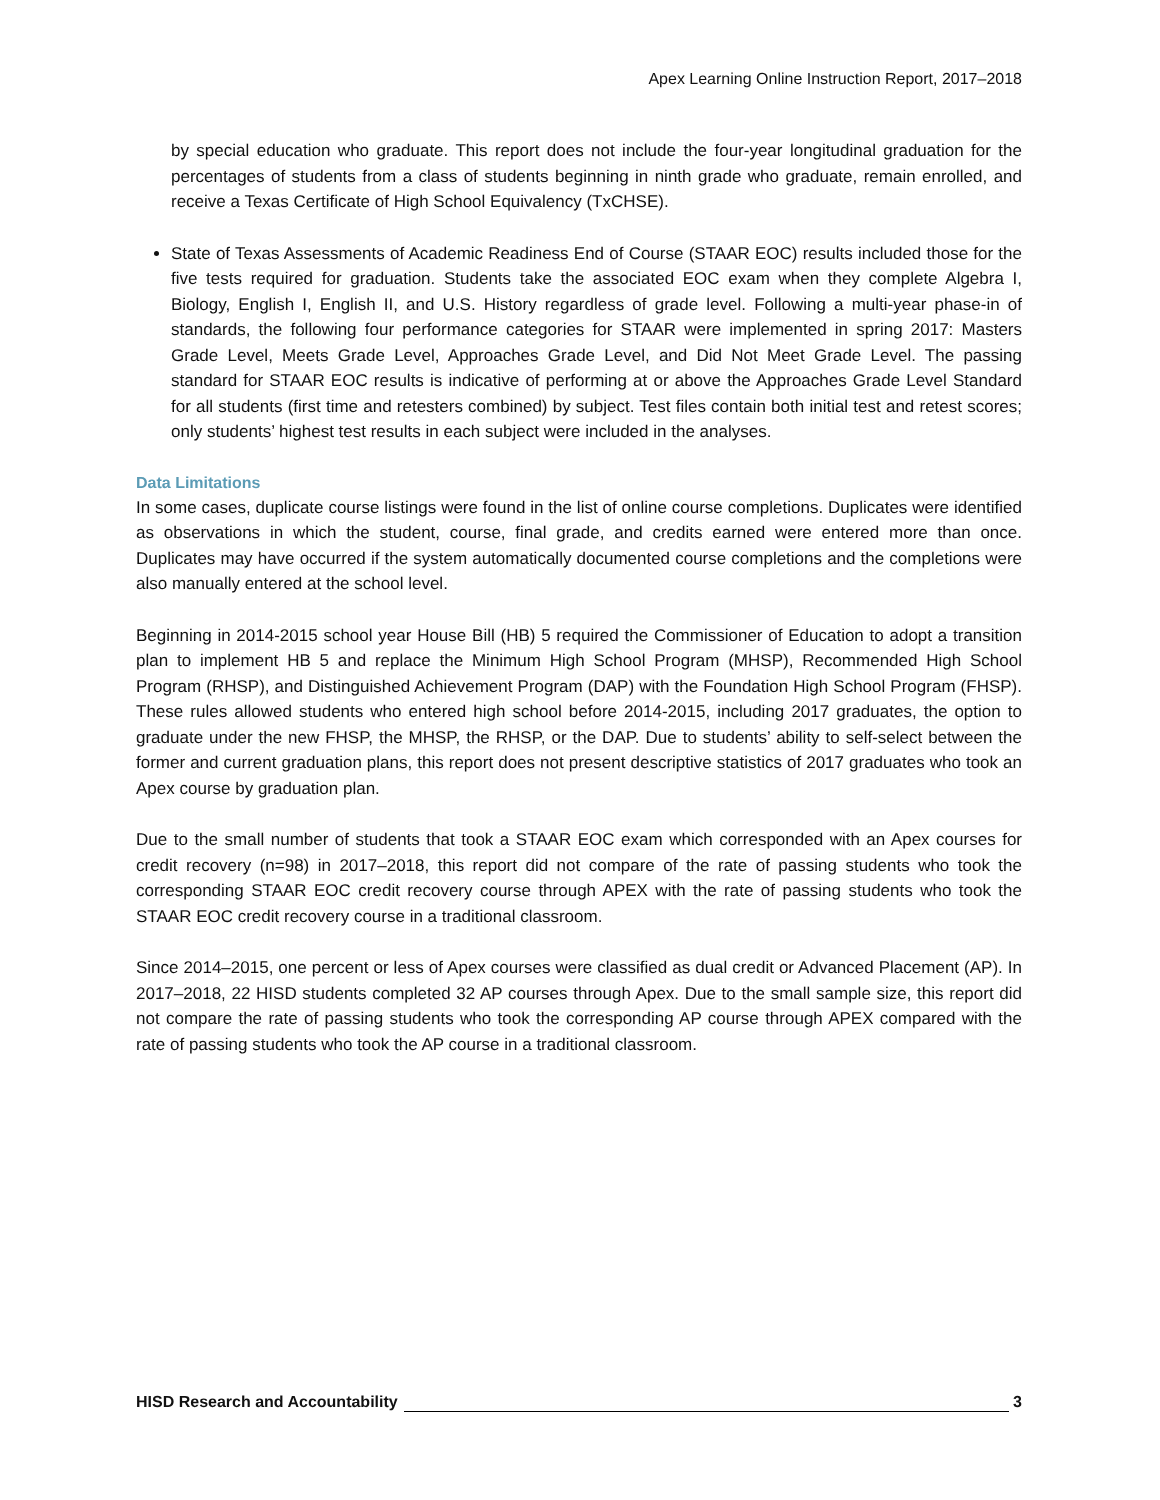Apex Learning Online Instruction Report, 2017–2018
by special education who graduate. This report does not include the four-year longitudinal graduation for the percentages of students from a class of students beginning in ninth grade who graduate, remain enrolled, and receive a Texas Certificate of High School Equivalency (TxCHSE).
State of Texas Assessments of Academic Readiness End of Course (STAAR EOC) results included those for the five tests required for graduation. Students take the associated EOC exam when they complete Algebra I, Biology, English I, English II, and U.S. History regardless of grade level. Following a multi-year phase-in of standards, the following four performance categories for STAAR were implemented in spring 2017: Masters Grade Level, Meets Grade Level, Approaches Grade Level, and Did Not Meet Grade Level. The passing standard for STAAR EOC results is indicative of performing at or above the Approaches Grade Level Standard for all students (first time and retesters combined) by subject. Test files contain both initial test and retest scores; only students’ highest test results in each subject were included in the analyses.
Data Limitations
In some cases, duplicate course listings were found in the list of online course completions. Duplicates were identified as observations in which the student, course, final grade, and credits earned were entered more than once. Duplicates may have occurred if the system automatically documented course completions and the completions were also manually entered at the school level.
Beginning in 2014-2015 school year House Bill (HB) 5 required the Commissioner of Education to adopt a transition plan to implement HB 5 and replace the Minimum High School Program (MHSP), Recommended High School Program (RHSP), and Distinguished Achievement Program (DAP) with the Foundation High School Program (FHSP). These rules allowed students who entered high school before 2014-2015, including 2017 graduates, the option to graduate under the new FHSP, the MHSP, the RHSP, or the DAP. Due to students’ ability to self-select between the former and current graduation plans, this report does not present descriptive statistics of 2017 graduates who took an Apex course by graduation plan.
Due to the small number of students that took a STAAR EOC exam which corresponded with an Apex courses for credit recovery (n=98) in 2017–2018, this report did not compare of the rate of passing students who took the corresponding STAAR EOC credit recovery course through APEX with the rate of passing students who took the STAAR EOC credit recovery course in a traditional classroom.
Since 2014–2015, one percent or less of Apex courses were classified as dual credit or Advanced Placement (AP). In 2017–2018, 22 HISD students completed 32 AP courses through Apex. Due to the small sample size, this report did not compare the rate of passing students who took the corresponding AP course through APEX compared with the rate of passing students who took the AP course in a traditional classroom.
HISD Research and Accountability 3